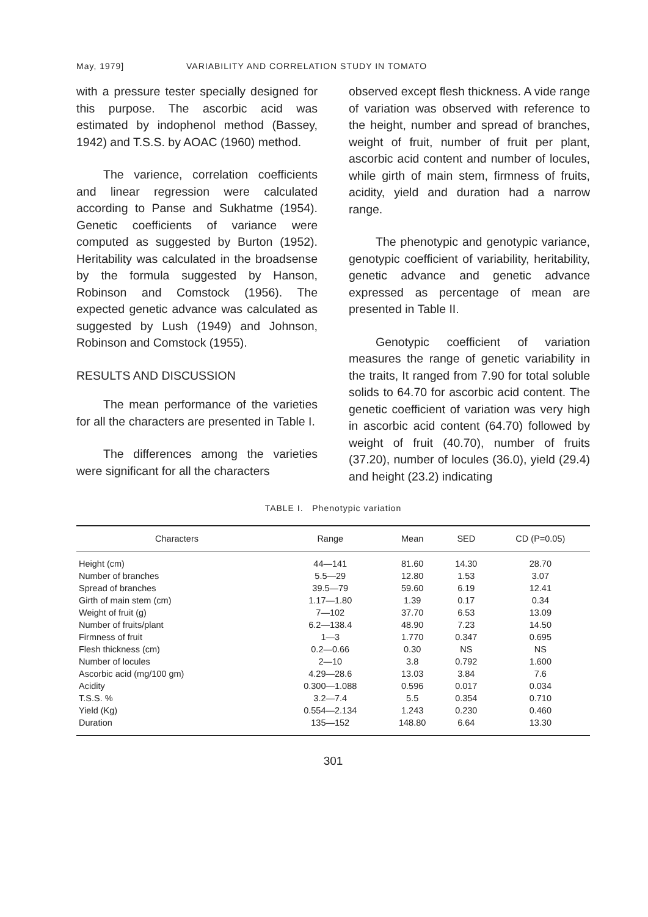May, 1979] VARIABILITY AND CORRELATION STUDY IN TOMATO
with a pressure tester specially designed for this purpose. The ascorbic acid was estimated by indophenol method (Bassey, 1942) and T.S.S. by AOAC (1960) method.
The varience, correlation coefficients and linear regression were calculated according to Panse and Sukhatme (1954). Genetic coefficients of variance were computed as suggested by Burton (1952). Heritability was calculated in the broadsense by the formula suggested by Hanson, Robinson and Comstock (1956). The expected genetic advance was calculated as suggested by Lush (1949) and Johnson, Robinson and Comstock (1955).
RESULTS AND DISCUSSION
The mean performance of the varieties for all the characters are presented in Table I.
The differences among the varieties were significant for all the characters
observed except flesh thickness. A vide range of variation was observed with reference to the height, number and spread of branches, weight of fruit, number of fruit per plant, ascorbic acid content and number of locules, while girth of main stem, firmness of fruits, acidity, yield and duration had a narrow range.
The phenotypic and genotypic variance, genotypic coefficient of variability, heritability, genetic advance and genetic advance expressed as percentage of mean are presented in Table II.
Genotypic coefficient of variation measures the range of genetic variability in the traits, It ranged from 7.90 for total soluble solids to 64.70 for ascorbic acid content. The genetic coefficient of variation was very high in ascorbic acid content (64.70) followed by weight of fruit (40.70), number of fruits (37.20), number of locules (36.0), yield (29.4) and height (23.2) indicating
TABLE I. Phenotypic variation
| Characters | Range | Mean | SED | CD (P=0.05) |
| --- | --- | --- | --- | --- |
| Height (cm) | 44—141 | 81.60 | 14.30 | 28.70 |
| Number of branches | 5.5—29 | 12.80 | 1.53 | 3.07 |
| Spread of branches | 39.5—79 | 59.60 | 6.19 | 12.41 |
| Girth of main stem (cm) | 1.17—1.80 | 1.39 | 0.17 | 0.34 |
| Weight of fruit (g) | 7—102 | 37.70 | 6.53 | 13.09 |
| Number of fruits/plant | 6.2—138.4 | 48.90 | 7.23 | 14.50 |
| Firmness of fruit | 1—3 | 1.770 | 0.347 | 0.695 |
| Flesh thickness (cm) | 0.2—0.66 | 0.30 | NS | NS |
| Number of locules | 2—10 | 3.8 | 0.792 | 1.600 |
| Ascorbic acid (mg/100 gm) | 4.29—28.6 | 13.03 | 3.84 | 7.6 |
| Acidity | 0.300—1.088 | 0.596 | 0.017 | 0.034 |
| T.S.S. % | 3.2—7.4 | 5.5 | 0.354 | 0.710 |
| Yield (Kg) | 0.554—2.134 | 1.243 | 0.230 | 0.460 |
| Duration | 135—152 | 148.80 | 6.64 | 13.30 |
301